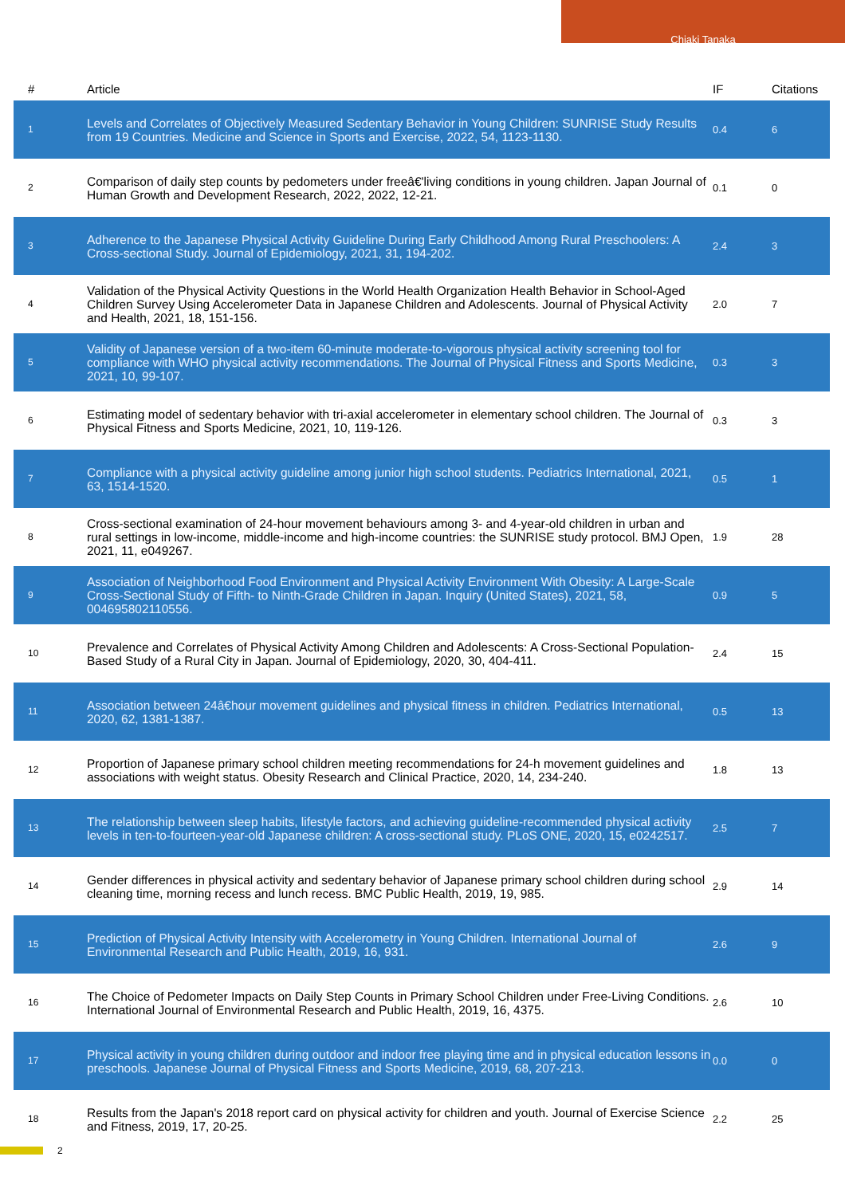Chiaki Tanaka
| # | Article | IF | Citations |
| --- | --- | --- | --- |
| 1 | Levels and Correlates of Objectively Measured Sedentary Behavior in Young Children: SUNRISE Study Results from 19 Countries. Medicine and Science in Sports and Exercise, 2022, 54, 1123-1130. | 0.4 | 6 |
| 2 | Comparison of daily step counts by pedometers under freeâ€'living conditions in young children. Japan Journal of Human Growth and Development Research, 2022, 2022, 12-21. | 0.1 | 0 |
| 3 | Adherence to the Japanese Physical Activity Guideline During Early Childhood Among Rural Preschoolers: A Cross-sectional Study. Journal of Epidemiology, 2021, 31, 194-202. | 2.4 | 3 |
| 4 | Validation of the Physical Activity Questions in the World Health Organization Health Behavior in School-Aged Children Survey Using Accelerometer Data in Japanese Children and Adolescents. Journal of Physical Activity and Health, 2021, 18, 151-156. | 2.0 | 7 |
| 5 | Validity of Japanese version of a two-item 60-minute moderate-to-vigorous physical activity screening tool for compliance with WHO physical activity recommendations. The Journal of Physical Fitness and Sports Medicine, 2021, 10, 99-107. | 0.3 | 3 |
| 6 | Estimating model of sedentary behavior with tri-axial accelerometer in elementary school children. The Journal of Physical Fitness and Sports Medicine, 2021, 10, 119-126. | 0.3 | 3 |
| 7 | Compliance with a physical activity guideline among junior high school students. Pediatrics International, 2021, 63, 1514-1520. | 0.5 | 1 |
| 8 | Cross-sectional examination of 24-hour movement behaviours among 3- and 4-year-old children in urban and rural settings in low-income, middle-income and high-income countries: the SUNRISE study protocol. BMJ Open, 2021, 11, e049267. | 1.9 | 28 |
| 9 | Association of Neighborhood Food Environment and Physical Activity Environment With Obesity: A Large-Scale Cross-Sectional Study of Fifth- to Ninth-Grade Children in Japan. Inquiry (United States), 2021, 58, 004695802110556. | 0.9 | 5 |
| 10 | Prevalence and Correlates of Physical Activity Among Children and Adolescents: A Cross-Sectional Population-Based Study of a Rural City in Japan. Journal of Epidemiology, 2020, 30, 404-411. | 2.4 | 15 |
| 11 | Association between 24â€hour movement guidelines and physical fitness in children. Pediatrics International, 2020, 62, 1381-1387. | 0.5 | 13 |
| 12 | Proportion of Japanese primary school children meeting recommendations for 24-h movement guidelines and associations with weight status. Obesity Research and Clinical Practice, 2020, 14, 234-240. | 1.8 | 13 |
| 13 | The relationship between sleep habits, lifestyle factors, and achieving guideline-recommended physical activity levels in ten-to-fourteen-year-old Japanese children: A cross-sectional study. PLoS ONE, 2020, 15, e0242517. | 2.5 | 7 |
| 14 | Gender differences in physical activity and sedentary behavior of Japanese primary school children during school cleaning time, morning recess and lunch recess. BMC Public Health, 2019, 19, 985. | 2.9 | 14 |
| 15 | Prediction of Physical Activity Intensity with Accelerometry in Young Children. International Journal of Environmental Research and Public Health, 2019, 16, 931. | 2.6 | 9 |
| 16 | The Choice of Pedometer Impacts on Daily Step Counts in Primary School Children under Free-Living Conditions. International Journal of Environmental Research and Public Health, 2019, 16, 4375. | 2.6 | 10 |
| 17 | Physical activity in young children during outdoor and indoor free playing time and in physical education lessons in preschools. Japanese Journal of Physical Fitness and Sports Medicine, 2019, 68, 207-213. | 0.0 | 0 |
| 18 | Results from the Japan's 2018 report card on physical activity for children and youth. Journal of Exercise Science and Fitness, 2019, 17, 20-25. | 2.2 | 25 |
2